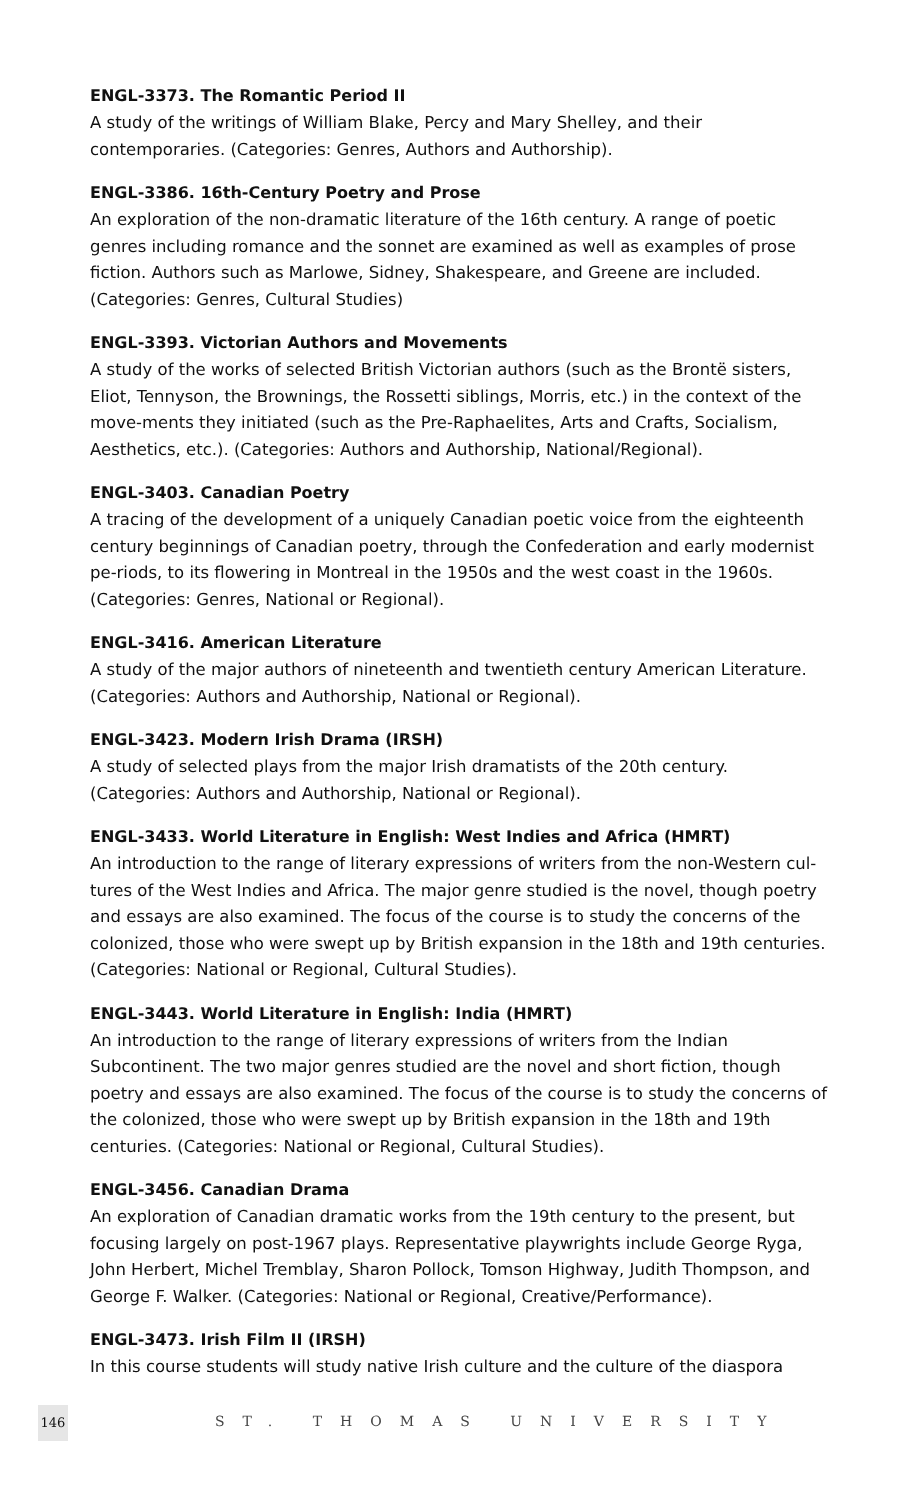ENGL-3373. The Romantic Period II
A study of the writings of William Blake, Percy and Mary Shelley, and their contemporaries. (Categories: Genres, Authors and Authorship).
ENGL-3386. 16th-Century Poetry and Prose
An exploration of the non-dramatic literature of the 16th century. A range of poetic genres including romance and the sonnet are examined as well as examples of prose fiction. Authors such as Marlowe, Sidney, Shakespeare, and Greene are included. (Categories: Genres, Cultural Studies)
ENGL-3393. Victorian Authors and Movements
A study of the works of selected British Victorian authors (such as the Brontë sisters, Eliot, Tennyson, the Brownings, the Rossetti siblings, Morris, etc.) in the context of the move-ments they initiated (such as the Pre-Raphaelites, Arts and Crafts, Socialism, Aesthetics, etc.). (Categories: Authors and Authorship, National/Regional).
ENGL-3403. Canadian Poetry
A tracing of the development of a uniquely Canadian poetic voice from the eighteenth century beginnings of Canadian poetry, through the Confederation and early modernist pe-riods, to its flowering in Montreal in the 1950s and the west coast in the 1960s. (Categories: Genres, National or Regional).
ENGL-3416. American Literature
A study of the major authors of nineteenth and twentieth century American Literature. (Categories: Authors and Authorship, National or Regional).
ENGL-3423. Modern Irish Drama (IRSH)
A study of selected plays from the major Irish dramatists of the 20th century. (Categories: Authors and Authorship, National or Regional).
ENGL-3433. World Literature in English: West Indies and Africa (HMRT)
An introduction to the range of literary expressions of writers from the non-Western cul-tures of the West Indies and Africa. The major genre studied is the novel, though poetry and essays are also examined. The focus of the course is to study the concerns of the colonized, those who were swept up by British expansion in the 18th and 19th centuries. (Categories: National or Regional, Cultural Studies).
ENGL-3443. World Literature in English: India (HMRT)
An introduction to the range of literary expressions of writers from the Indian Subcontinent. The two major genres studied are the novel and short fiction, though poetry and essays are also examined. The focus of the course is to study the concerns of the colonized, those who were swept up by British expansion in the 18th and 19th centuries. (Categories: National or Regional, Cultural Studies).
ENGL-3456. Canadian Drama
An exploration of Canadian dramatic works from the 19th century to the present, but focusing largely on post-1967 plays. Representative playwrights include George Ryga, John Herbert, Michel Tremblay, Sharon Pollock, Tomson Highway, Judith Thompson, and George F. Walker. (Categories: National or Regional, Creative/Performance).
ENGL-3473. Irish Film II (IRSH)
In this course students will study native Irish culture and the culture of the diaspora
146
ST. THOMAS UNIVERSITY